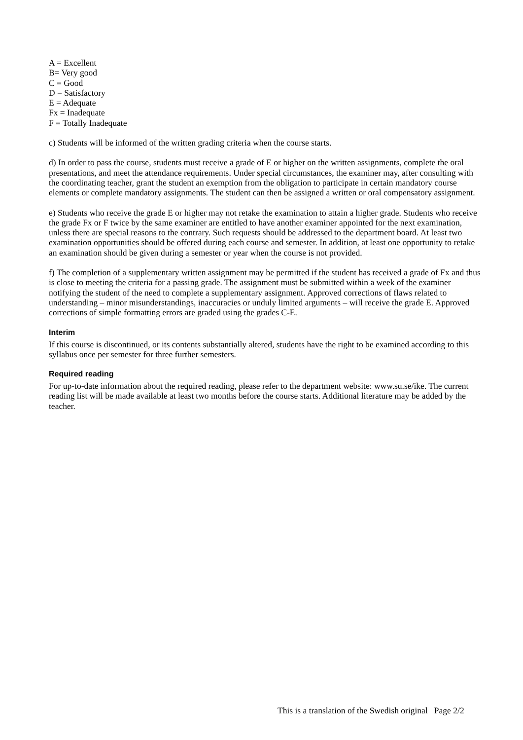A = Excellent
B= Very good
C = Good
D = Satisfactory
E = Adequate
Fx = Inadequate
F = Totally Inadequate
c) Students will be informed of the written grading criteria when the course starts.
d) In order to pass the course, students must receive a grade of E or higher on the written assignments, complete the oral presentations, and meet the attendance requirements. Under special circumstances, the examiner may, after consulting with the coordinating teacher, grant the student an exemption from the obligation to participate in certain mandatory course elements or complete mandatory assignments. The student can then be assigned a written or oral compensatory assignment.
e) Students who receive the grade E or higher may not retake the examination to attain a higher grade. Students who receive the grade Fx or F twice by the same examiner are entitled to have another examiner appointed for the next examination, unless there are special reasons to the contrary. Such requests should be addressed to the department board. At least two examination opportunities should be offered during each course and semester. In addition, at least one opportunity to retake an examination should be given during a semester or year when the course is not provided.
f) The completion of a supplementary written assignment may be permitted if the student has received a grade of Fx and thus is close to meeting the criteria for a passing grade. The assignment must be submitted within a week of the examiner notifying the student of the need to complete a supplementary assignment. Approved corrections of flaws related to understanding – minor misunderstandings, inaccuracies or unduly limited arguments – will receive the grade E. Approved corrections of simple formatting errors are graded using the grades C-E.
Interim
If this course is discontinued, or its contents substantially altered, students have the right to be examined according to this syllabus once per semester for three further semesters.
Required reading
For up-to-date information about the required reading, please refer to the department website: www.su.se/ike. The current reading list will be made available at least two months before the course starts. Additional literature may be added by the teacher.
This is a translation of the Swedish original Page 2/2